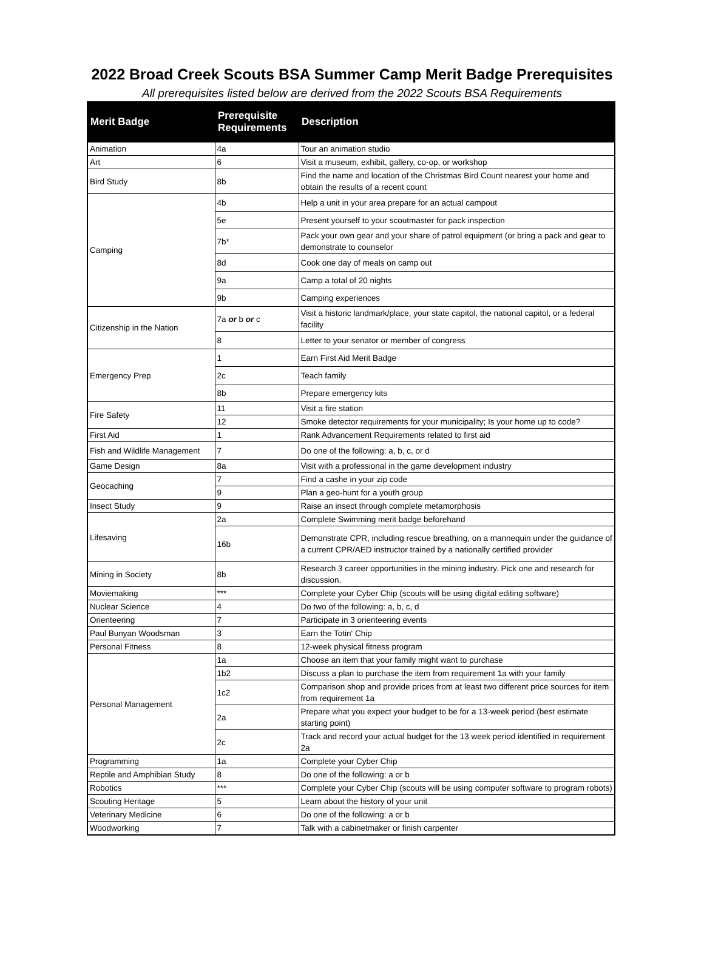2022 Broad Creek Scouts BSA Summer Camp Merit Badge Prerequisites
All prerequisites listed below are derived from the 2022 Scouts BSA Requirements
| Merit Badge | Prerequisite Requirements | Description |
| --- | --- | --- |
| Animation | 4a | Tour an animation studio |
| Art | 6 | Visit a museum, exhibit, gallery, co-op, or workshop |
| Bird Study | 8b | Find the name and location of the Christmas Bird Count nearest your home and obtain the results of a recent count |
| Camping | 4b | Help a unit in your area prepare for an actual campout |
| | 5e | Present yourself to your scoutmaster for pack inspection |
| | 7b* | Pack your own gear and your share of patrol equipment (or bring a pack and gear to demonstrate to counselor |
| | 8d | Cook one day of meals on camp out |
| | 9a | Camp a total of 20 nights |
| | 9b | Camping experiences |
| Citizenship in the Nation | 7a or b or c | Visit a historic landmark/place, your state capitol, the national capitol, or a federal facility |
| | 8 | Letter to your senator or member of congress |
| Emergency Prep | 1 | Earn First Aid Merit Badge |
| | 2c | Teach family |
| | 8b | Prepare emergency kits |
| Fire Safety | 11 | Visit a fire station |
| | 12 | Smoke detector requirements for your municipality; Is your home up to code? |
| First Aid | 1 | Rank Advancement Requirements related to first aid |
| Fish and Wildlife Management | 7 | Do one of the following: a, b, c, or d |
| Game Design | 8a | Visit with a professional in the game development industry |
| Geocaching | 7 | Find a cashe in your zip code |
| | 9 | Plan a geo-hunt for a youth group |
| Insect Study | 9 | Raise an insect through complete metamorphosis |
| Lifesaving | 2a | Complete Swimming merit badge beforehand |
| | 16b | Demonstrate CPR, including rescue breathing, on a mannequin under the guidance of a current CPR/AED instructor trained by a nationally certified provider |
| Mining in Society | 8b | Research 3 career opportunities in the mining industry. Pick one and research for discussion. |
| Moviemaking | *** | Complete your Cyber Chip (scouts will be using digital editing software) |
| Nuclear Science | 4 | Do two of the following: a, b, c, d |
| Orienteering | 7 | Participate in 3 orienteering events |
| Paul Bunyan Woodsman | 3 | Earn the Totin' Chip |
| Personal Fitness | 8 | 12-week physical fitness program |
| Personal Management | 1a | Choose an item that your family might want to purchase |
| | 1b2 | Discuss a plan to purchase the item from requirement 1a with your family |
| | 1c2 | Comparison shop and provide prices from at least two different price sources for item from requirement 1a |
| | 2a | Prepare what you expect your budget to be for a 13-week period (best estimate starting point) |
| | 2c | Track and record your actual budget for the 13 week period identified in requirement 2a |
| Programming | 1a | Complete your Cyber Chip |
| Reptile and Amphibian Study | 8 | Do one of the following: a or b |
| Robotics | *** | Complete your Cyber Chip (scouts will be using computer software to program robots) |
| Scouting Heritage | 5 | Learn about the history of your unit |
| Veterinary Medicine | 6 | Do one of the following: a or b |
| Woodworking | 7 | Talk with a cabinetmaker or finish carpenter |